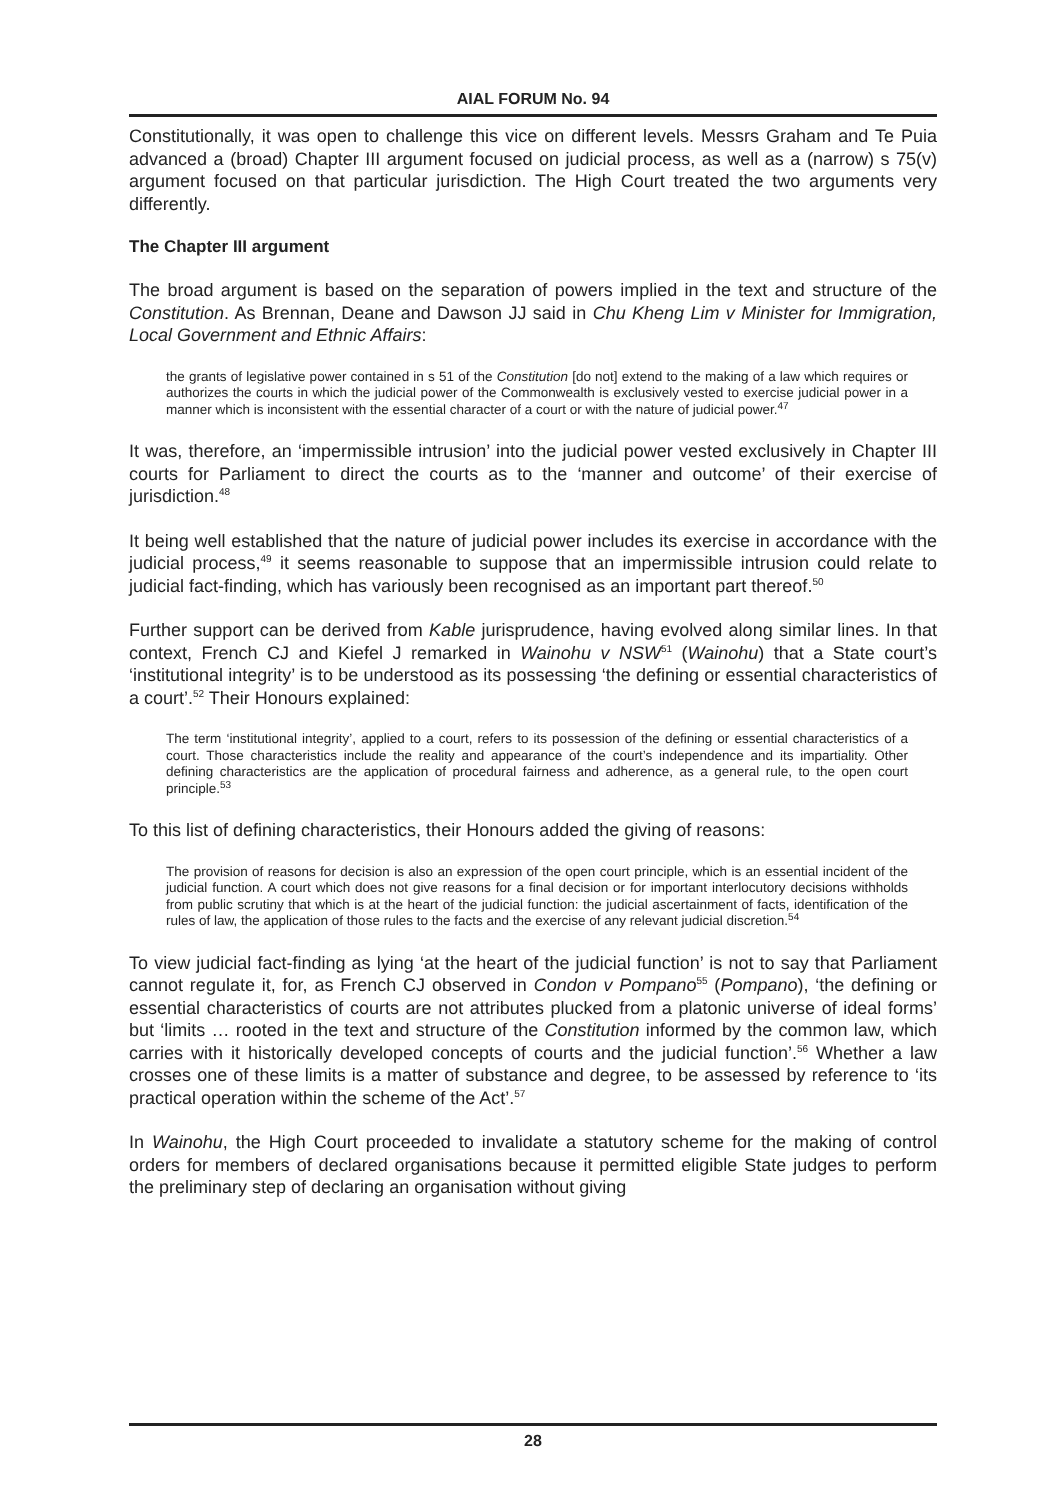AIAL FORUM No. 94
Constitutionally, it was open to challenge this vice on different levels. Messrs Graham and Te Puia advanced a (broad) Chapter III argument focused on judicial process, as well as a (narrow) s 75(v) argument focused on that particular jurisdiction. The High Court treated the two arguments very differently.
The Chapter III argument
The broad argument is based on the separation of powers implied in the text and structure of the Constitution. As Brennan, Deane and Dawson JJ said in Chu Kheng Lim v Minister for Immigration, Local Government and Ethnic Affairs:
the grants of legislative power contained in s 51 of the Constitution [do not] extend to the making of a law which requires or authorizes the courts in which the judicial power of the Commonwealth is exclusively vested to exercise judicial power in a manner which is inconsistent with the essential character of a court or with the nature of judicial power.<sup>47</sup>
It was, therefore, an ‘impermissible intrusion’ into the judicial power vested exclusively in Chapter III courts for Parliament to direct the courts as to the ‘manner and outcome’ of their exercise of jurisdiction.<sup>48</sup>
It being well established that the nature of judicial power includes its exercise in accordance with the judicial process,<sup>49</sup> it seems reasonable to suppose that an impermissible intrusion could relate to judicial fact-finding, which has variously been recognised as an important part thereof.<sup>50</sup>
Further support can be derived from Kable jurisprudence, having evolved along similar lines. In that context, French CJ and Kiefel J remarked in Wainohu v NSW<sup>51</sup> (Wainohu) that a State court’s ‘institutional integrity’ is to be understood as its possessing ‘the defining or essential characteristics of a court’.<sup>52</sup> Their Honours explained:
The term ‘institutional integrity’, applied to a court, refers to its possession of the defining or essential characteristics of a court. Those characteristics include the reality and appearance of the court’s independence and its impartiality. Other defining characteristics are the application of procedural fairness and adherence, as a general rule, to the open court principle.<sup>53</sup>
To this list of defining characteristics, their Honours added the giving of reasons:
The provision of reasons for decision is also an expression of the open court principle, which is an essential incident of the judicial function. A court which does not give reasons for a final decision or for important interlocutory decisions withholds from public scrutiny that which is at the heart of the judicial function: the judicial ascertainment of facts, identification of the rules of law, the application of those rules to the facts and the exercise of any relevant judicial discretion.<sup>54</sup>
To view judicial fact-finding as lying ‘at the heart of the judicial function’ is not to say that Parliament cannot regulate it, for, as French CJ observed in Condon v Pompano<sup>55</sup> (Pompano), ‘the defining or essential characteristics of courts are not attributes plucked from a platonic universe of ideal forms’ but ‘limits … rooted in the text and structure of the Constitution informed by the common law, which carries with it historically developed concepts of courts and the judicial function’.<sup>56</sup> Whether a law crosses one of these limits is a matter of substance and degree, to be assessed by reference to ‘its practical operation within the scheme of the Act’.<sup>57</sup>
In Wainohu, the High Court proceeded to invalidate a statutory scheme for the making of control orders for members of declared organisations because it permitted eligible State judges to perform the preliminary step of declaring an organisation without giving
28